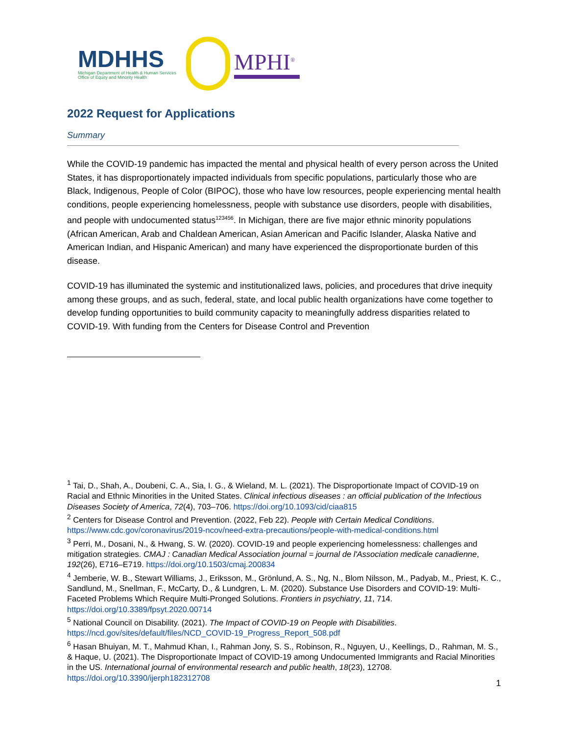MDHHS
Michigan Department of Health & Human Services
Office of Equity and Minority Health
MPHI<sup>®</sup>
2022 Request for Applications
Summary
While the COVID-19 pandemic has impacted the mental and physical health of every person across the United States, it has disproportionately impacted individuals from specific populations, particularly those who are Black, Indigenous, People of Color (BIPOC), those who have low resources, people experiencing mental health conditions, people experiencing homelessness, people with substance use disorders, people with disabilities, and people with undocumented status<sup>123456</sup>. In Michigan, there are five major ethnic minority populations (African American, Arab and Chaldean American, Asian American and Pacific Islander, Alaska Native and American Indian, and Hispanic American) and many have experienced the disproportionate burden of this disease.
COVID-19 has illuminated the systemic and institutionalized laws, policies, and procedures that drive inequity among these groups, and as such, federal, state, and local public health organizations have come together to develop funding opportunities to build community capacity to meaningfully address disparities related to COVID-19. With funding from the Centers for Disease Control and Prevention
<sup>1</sup> Tai, D., Shah, A., Doubeni, C. A., Sia, I. G., & Wieland, M. L. (2021). The Disproportionate Impact of COVID-19 on Racial and Ethnic Minorities in the United States. Clinical infectious diseases : an official publication of the Infectious Diseases Society of America, 72(4), 703–706. https://doi.org/10.1093/cid/ciaa815
<sup>2</sup> Centers for Disease Control and Prevention. (2022, Feb 22). People with Certain Medical Conditions. https://www.cdc.gov/coronavirus/2019-ncov/need-extra-precautions/people-with-medical-conditions.html
<sup>3</sup> Perri, M., Dosani, N., & Hwang, S. W. (2020). COVID-19 and people experiencing homelessness: challenges and mitigation strategies. CMAJ : Canadian Medical Association journal = journal de l'Association medicale canadienne, 192(26), E716–E719. https://doi.org/10.1503/cmaj.200834
<sup>4</sup> Jemberie, W. B., Stewart Williams, J., Eriksson, M., Grönlund, A. S., Ng, N., Blom Nilsson, M., Padyab, M., Priest, K. C., Sandlund, M., Snellman, F., McCarty, D., & Lundgren, L. M. (2020). Substance Use Disorders and COVID-19: Multi-Faceted Problems Which Require Multi-Pronged Solutions. Frontiers in psychiatry, 11, 714. https://doi.org/10.3389/fpsyt.2020.00714
<sup>5</sup> National Council on Disability. (2021). The Impact of COVID-19 on People with Disabilities. https://ncd.gov/sites/default/files/NCD_COVID-19_Progress_Report_508.pdf
<sup>6</sup> Hasan Bhuiyan, M. T., Mahmud Khan, I., Rahman Jony, S. S., Robinson, R., Nguyen, U., Keellings, D., Rahman, M. S., & Haque, U. (2021). The Disproportionate Impact of COVID-19 among Undocumented Immigrants and Racial Minorities in the US. International journal of environmental research and public health, 18(23), 12708. https://doi.org/10.3390/ijerph182312708
1